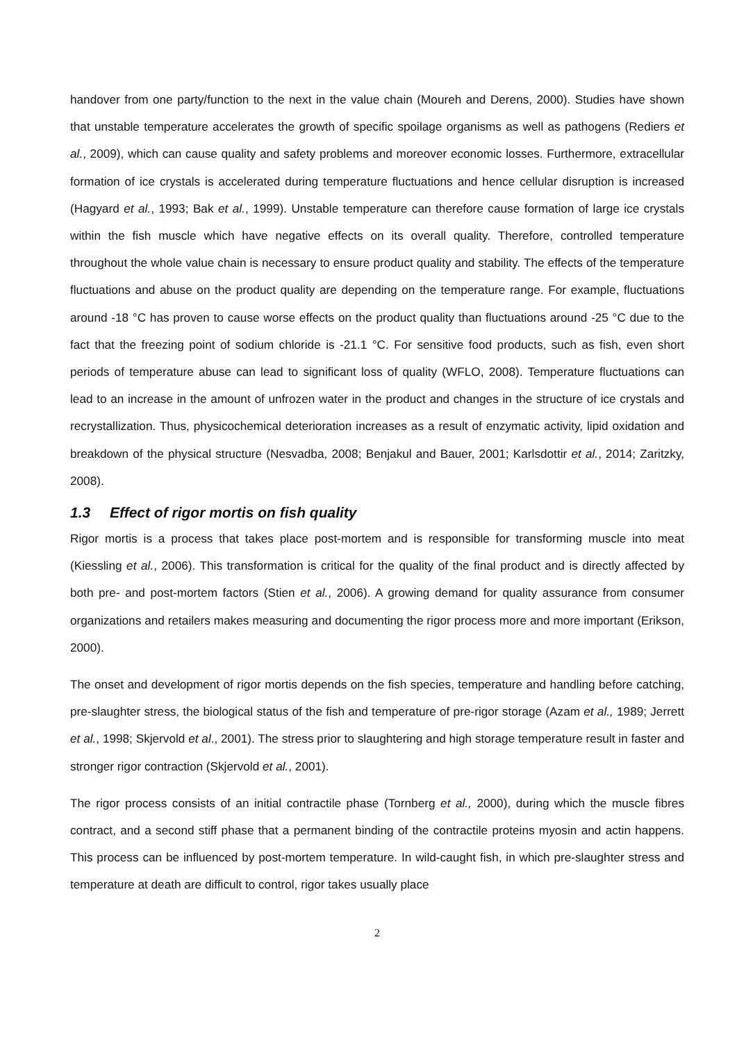handover from one party/function to the next in the value chain (Moureh and Derens, 2000). Studies have shown that unstable temperature accelerates the growth of specific spoilage organisms as well as pathogens (Rediers et al., 2009), which can cause quality and safety problems and moreover economic losses. Furthermore, extracellular formation of ice crystals is accelerated during temperature fluctuations and hence cellular disruption is increased (Hagyard et al., 1993; Bak et al., 1999). Unstable temperature can therefore cause formation of large ice crystals within the fish muscle which have negative effects on its overall quality. Therefore, controlled temperature throughout the whole value chain is necessary to ensure product quality and stability. The effects of the temperature fluctuations and abuse on the product quality are depending on the temperature range. For example, fluctuations around -18 °C has proven to cause worse effects on the product quality than fluctuations around -25 °C due to the fact that the freezing point of sodium chloride is -21.1 °C. For sensitive food products, such as fish, even short periods of temperature abuse can lead to significant loss of quality (WFLO, 2008). Temperature fluctuations can lead to an increase in the amount of unfrozen water in the product and changes in the structure of ice crystals and recrystallization. Thus, physicochemical deterioration increases as a result of enzymatic activity, lipid oxidation and breakdown of the physical structure (Nesvadba, 2008; Benjakul and Bauer, 2001; Karlsdottir et al., 2014; Zaritzky, 2008).
1.3 Effect of rigor mortis on fish quality
Rigor mortis is a process that takes place post-mortem and is responsible for transforming muscle into meat (Kiessling et al., 2006). This transformation is critical for the quality of the final product and is directly affected by both pre- and post-mortem factors (Stien et al., 2006). A growing demand for quality assurance from consumer organizations and retailers makes measuring and documenting the rigor process more and more important (Erikson, 2000).
The onset and development of rigor mortis depends on the fish species, temperature and handling before catching, pre-slaughter stress, the biological status of the fish and temperature of pre-rigor storage (Azam et al., 1989; Jerrett et al., 1998; Skjervold et al., 2001). The stress prior to slaughtering and high storage temperature result in faster and stronger rigor contraction (Skjervold et al., 2001).
The rigor process consists of an initial contractile phase (Tornberg et al., 2000), during which the muscle fibres contract, and a second stiff phase that a permanent binding of the contractile proteins myosin and actin happens. This process can be influenced by post-mortem temperature. In wild-caught fish, in which pre-slaughter stress and temperature at death are difficult to control, rigor takes usually place
2